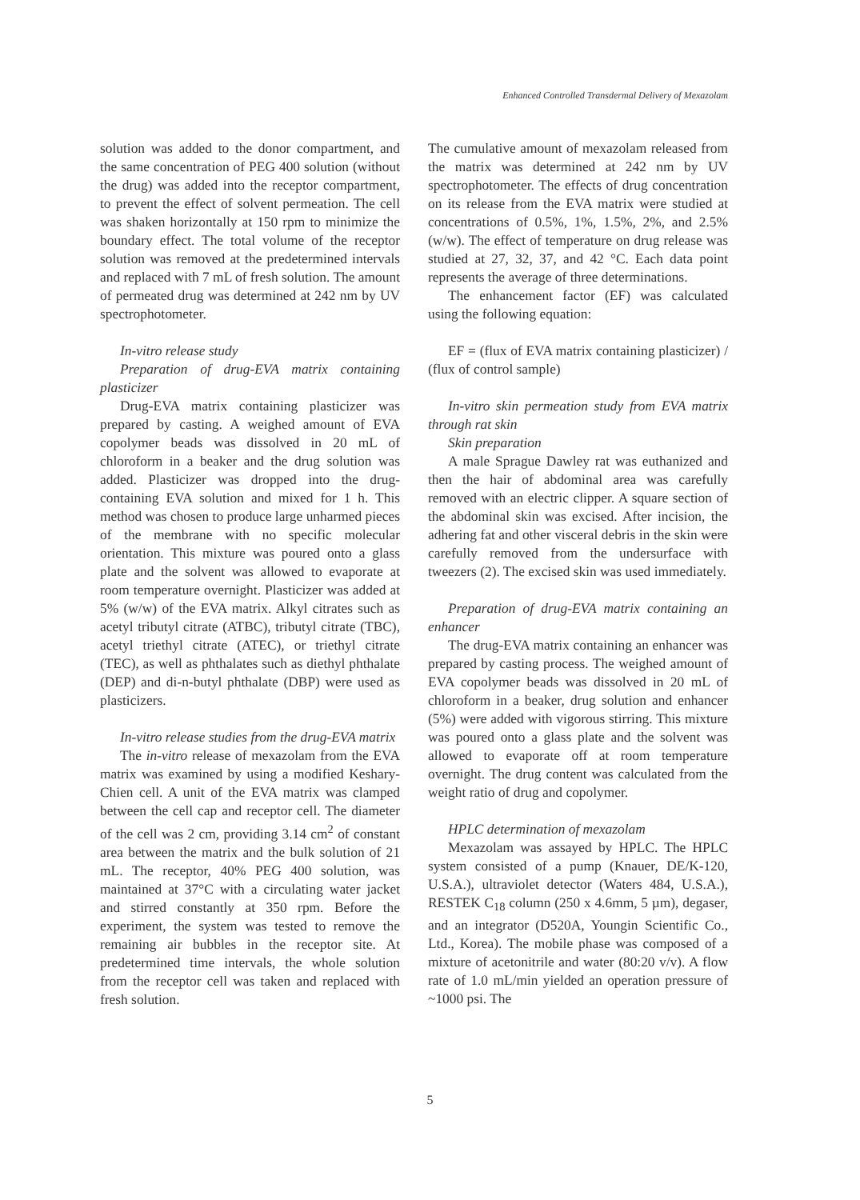Enhanced Controlled Transdermal Delivery of Mexazolam
solution was added to the donor compartment, and the same concentration of PEG 400 solution (without the drug) was added into the receptor compartment, to prevent the effect of solvent permeation. The cell was shaken horizontally at 150 rpm to minimize the boundary effect. The total volume of the receptor solution was removed at the predetermined intervals and replaced with 7 mL of fresh solution. The amount of permeated drug was determined at 242 nm by UV spectrophotometer.
In-vitro release study
Preparation of drug-EVA matrix containing plasticizer
Drug-EVA matrix containing plasticizer was prepared by casting. A weighed amount of EVA copolymer beads was dissolved in 20 mL of chloroform in a beaker and the drug solution was added. Plasticizer was dropped into the drug-containing EVA solution and mixed for 1 h. This method was chosen to produce large unharmed pieces of the membrane with no specific molecular orientation. This mixture was poured onto a glass plate and the solvent was allowed to evaporate at room temperature overnight. Plasticizer was added at 5% (w/w) of the EVA matrix. Alkyl citrates such as acetyl tributyl citrate (ATBC), tributyl citrate (TBC), acetyl triethyl citrate (ATEC), or triethyl citrate (TEC), as well as phthalates such as diethyl phthalate (DEP) and di-n-butyl phthalate (DBP) were used as plasticizers.
In-vitro release studies from the drug-EVA matrix
The in-vitro release of mexazolam from the EVA matrix was examined by using a modified Keshary-Chien cell. A unit of the EVA matrix was clamped between the cell cap and receptor cell. The diameter of the cell was 2 cm, providing 3.14 cm<sup>2</sup> of constant area between the matrix and the bulk solution of 21 mL. The receptor, 40% PEG 400 solution, was maintained at 37°C with a circulating water jacket and stirred constantly at 350 rpm. Before the experiment, the system was tested to remove the remaining air bubbles in the receptor site. At predetermined time intervals, the whole solution from the receptor cell was taken and replaced with fresh solution.
The cumulative amount of mexazolam released from the matrix was determined at 242 nm by UV spectrophotometer. The effects of drug concentration on its release from the EVA matrix were studied at concentrations of 0.5%, 1%, 1.5%, 2%, and 2.5% (w/w). The effect of temperature on drug release was studied at 27, 32, 37, and 42 °C. Each data point represents the average of three determinations.
The enhancement factor (EF) was calculated using the following equation:
EF = (flux of EVA matrix containing plasticizer) / (flux of control sample)
In-vitro skin permeation study from EVA matrix through rat skin
Skin preparation
A male Sprague Dawley rat was euthanized and then the hair of abdominal area was carefully removed with an electric clipper. A square section of the abdominal skin was excised. After incision, the adhering fat and other visceral debris in the skin were carefully removed from the undersurface with tweezers (2). The excised skin was used immediately.
Preparation of drug-EVA matrix containing an enhancer
The drug-EVA matrix containing an enhancer was prepared by casting process. The weighed amount of EVA copolymer beads was dissolved in 20 mL of chloroform in a beaker, drug solution and enhancer (5%) were added with vigorous stirring. This mixture was poured onto a glass plate and the solvent was allowed to evaporate off at room temperature overnight. The drug content was calculated from the weight ratio of drug and copolymer.
HPLC determination of mexazolam
Mexazolam was assayed by HPLC. The HPLC system consisted of a pump (Knauer, DE/K-120, U.S.A.), ultraviolet detector (Waters 484, U.S.A.), RESTEK C<sub>18</sub> column (250 x 4.6mm, 5 µm), degaser, and an integrator (D520A, Youngin Scientific Co., Ltd., Korea). The mobile phase was composed of a mixture of acetonitrile and water (80:20 v/v). A flow rate of 1.0 mL/min yielded an operation pressure of ~1000 psi. The
5